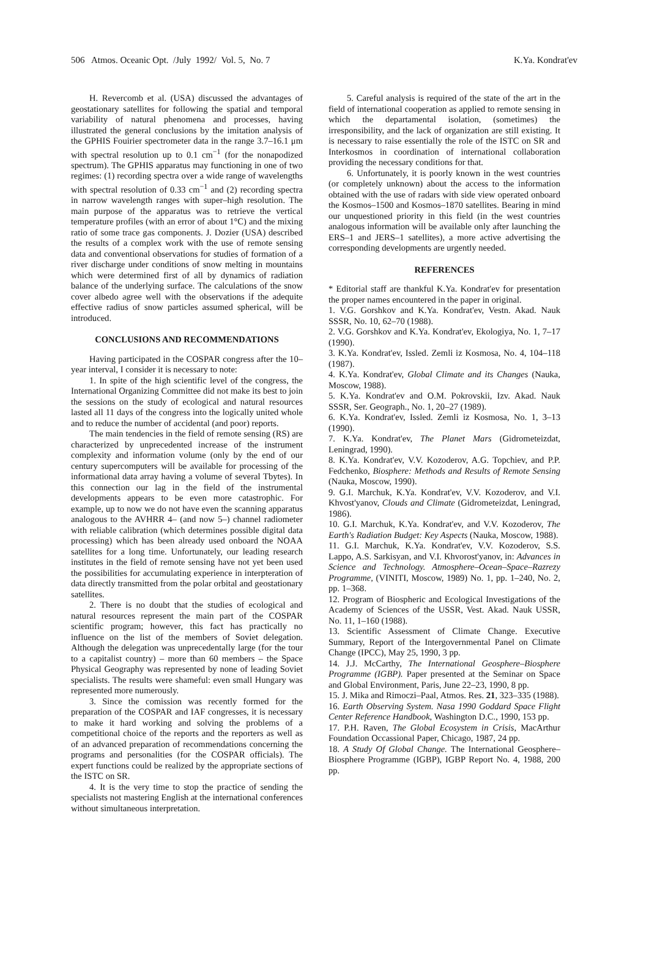506 Atmos. Oceanic Opt. /July 1992/ Vol. 5, No. 7 K.Ya. Kondrat'ev
H. Revercomb et al. (USA) discussed the advantages of geostationary satellites for following the spatial and temporal variability of natural phenomena and processes, having illustrated the general conclusions by the imitation analysis of the GPHIS Fouirier spectrometer data in the range 3.7–16.1 μm with spectral resolution up to 0.1 cm<sup>−1</sup> (for the nonapodized spectrum). The GPHIS apparatus may functioning in one of two regimes: (1) recording spectra over a wide range of wavelengths with spectral resolution of 0.33 cm<sup>−1</sup> and (2) recording spectra in narrow wavelength ranges with super–high resolution. The main purpose of the apparatus was to retrieve the vertical temperature profiles (with an error of about 1°C) and the mixing ratio of some trace gas components. J. Dozier (USA) described the results of a complex work with the use of remote sensing data and conventional observations for studies of formation of a river discharge under conditions of snow melting in mountains which were determined first of all by dynamics of radiation balance of the underlying surface. The calculations of the snow cover albedo agree well with the observations if the adequite effective radius of snow particles assumed spherical, will be introduced.
CONCLUSIONS AND RECOMMENDATIONS
Having participated in the COSPAR congress after the 10–year interval, I consider it is necessary to note:
1. In spite of the high scientific level of the congress, the International Organizing Committee did not make its best to join the sessions on the study of ecological and natural resources lasted all 11 days of the congress into the logically united whole and to reduce the number of accidental (and poor) reports.
The main tendencies in the field of remote sensing (RS) are characterized by unprecedented increase of the instrument complexity and information volume (only by the end of our century supercomputers will be available for processing of the informational data array having a volume of several Tbytes). In this connection our lag in the field of the instrumental developments appears to be even more catastrophic. For example, up to now we do not have even the scanning apparatus analogous to the AVHRR 4– (and now 5–) channel radiometer with reliable calibration (which determines possible digital data processing) which has been already used onboard the NOAA satellites for a long time. Unfortunately, our leading research institutes in the field of remote sensing have not yet been used the possibilities for accumulating experience in interpteration of data directly transmitted from the polar orbital and geostationary satellites.
2. There is no doubt that the studies of ecological and natural resources represent the main part of the COSPAR scientific program; however, this fact has practically no influence on the list of the members of Soviet delegation. Although the delegation was unprecedentally large (for the tour to a capitalist country) – more than 60 members – the Space Physical Geography was represented by none of leading Soviet specialists. The results were shameful: even small Hungary was represented more numerously.
3. Since the comission was recently formed for the preparation of the COSPAR and IAF congresses, it is necessary to make it hard working and solving the problems of a competitional choice of the reports and the reporters as well as of an advanced preparation of recommendations concerning the programs and personalities (for the COSPAR officials). The expert functions could be realized by the appropriate sections of the ISTC on SR.
4. It is the very time to stop the practice of sending the specialists not mastering English at the international conferences without simultaneous interpretation.
5. Careful analysis is required of the state of the art in the field of international cooperation as applied to remote sensing in which the departamental isolation, (sometimes) the irresponsibility, and the lack of organization are still existing. It is necessary to raise essentially the role of the ISTC on SR and Interkosmos in coordination of international collaboration providing the necessary conditions for that.
6. Unfortunately, it is poorly known in the west countries (or completely unknown) about the access to the information obtained with the use of radars with side view operated onboard the Kosmos–1500 and Kosmos–1870 satellites. Bearing in mind our unquestioned priority in this field (in the west countries analogous information will be available only after launching the ERS–1 and JERS–1 satellites), a more active advertising the corresponding developments are urgently needed.
REFERENCES
* Editorial staff are thankful K.Ya. Kondrat'ev for presentation the proper names encountered in the paper in original.
1. V.G. Gorshkov and K.Ya. Kondrat'ev, Vestn. Akad. Nauk SSSR, No. 10, 62–70 (1988).
2. V.G. Gorshkov and K.Ya. Kondrat'ev, Ekologiya, No. 1, 7–17 (1990).
3. K.Ya. Kondrat'ev, Issled. Zemli iz Kosmosa, No. 4, 104–118 (1987).
4. K.Ya. Kondrat'ev, Global Climate and its Changes (Nauka, Moscow, 1988).
5. K.Ya. Kondrat'ev and O.M. Pokrovskii, Izv. Akad. Nauk SSSR, Ser. Geograph., No. 1, 20–27 (1989).
6. K.Ya. Kondrat'ev, Issled. Zemli iz Kosmosa, No. 1, 3–13 (1990).
7. K.Ya. Kondrat'ev, The Planet Mars (Gidrometeizdat, Leningrad, 1990).
8. K.Ya. Kondrat'ev, V.V. Kozoderov, A.G. Topchiev, and P.P. Fedchenko, Biosphere: Methods and Results of Remote Sensing (Nauka, Moscow, 1990).
9. G.I. Marchuk, K.Ya. Kondrat'ev, V.V. Kozoderov, and V.I. Khvost'yanov, Clouds and Climate (Gidrometeizdat, Leningrad, 1986).
10. G.I. Marchuk, K.Ya. Kondrat'ev, and V.V. Kozoderov, The Earth's Radiation Budget: Key Aspects (Nauka, Moscow, 1988).
11. G.I. Marchuk, K.Ya. Kondrat'ev, V.V. Kozoderov, S.S. Lappo, A.S. Sarkisyan, and V.I. Khvorost'yanov, in: Advances in Science and Technology. Atmosphere–Ocean–Space–Razrezy Programme, (VINITI, Moscow, 1989) No. 1, pp. 1–240, No. 2, pp. 1–368.
12. Program of Biospheric and Ecological Investigations of the Academy of Sciences of the USSR, Vest. Akad. Nauk USSR, No. 11, 1–160 (1988).
13. Scientific Assessment of Climate Change. Executive Summary, Report of the Intergovernmental Panel on Climate Change (IPCC), May 25, 1990, 3 pp.
14. J.J. McCarthy, The International Geosphere–Biosphere Programme (IGBP). Paper presented at the Seminar on Space and Global Environment, Paris, June 22–23, 1990, 8 pp.
15. J. Mika and Rimoczi–Paal, Atmos. Res. 21, 323–335 (1988).
16. Earth Observing System. Nasa 1990 Goddard Space Flight Center Reference Handbook, Washington D.C., 1990, 153 pp.
17. P.H. Raven, The Global Ecosystem in Crisis, MacArthur Foundation Occassional Paper, Chicago, 1987, 24 pp.
18. A Study Of Global Change. The International Geosphere–Biosphere Programme (IGBP), IGBP Report No. 4, 1988, 200 pp.